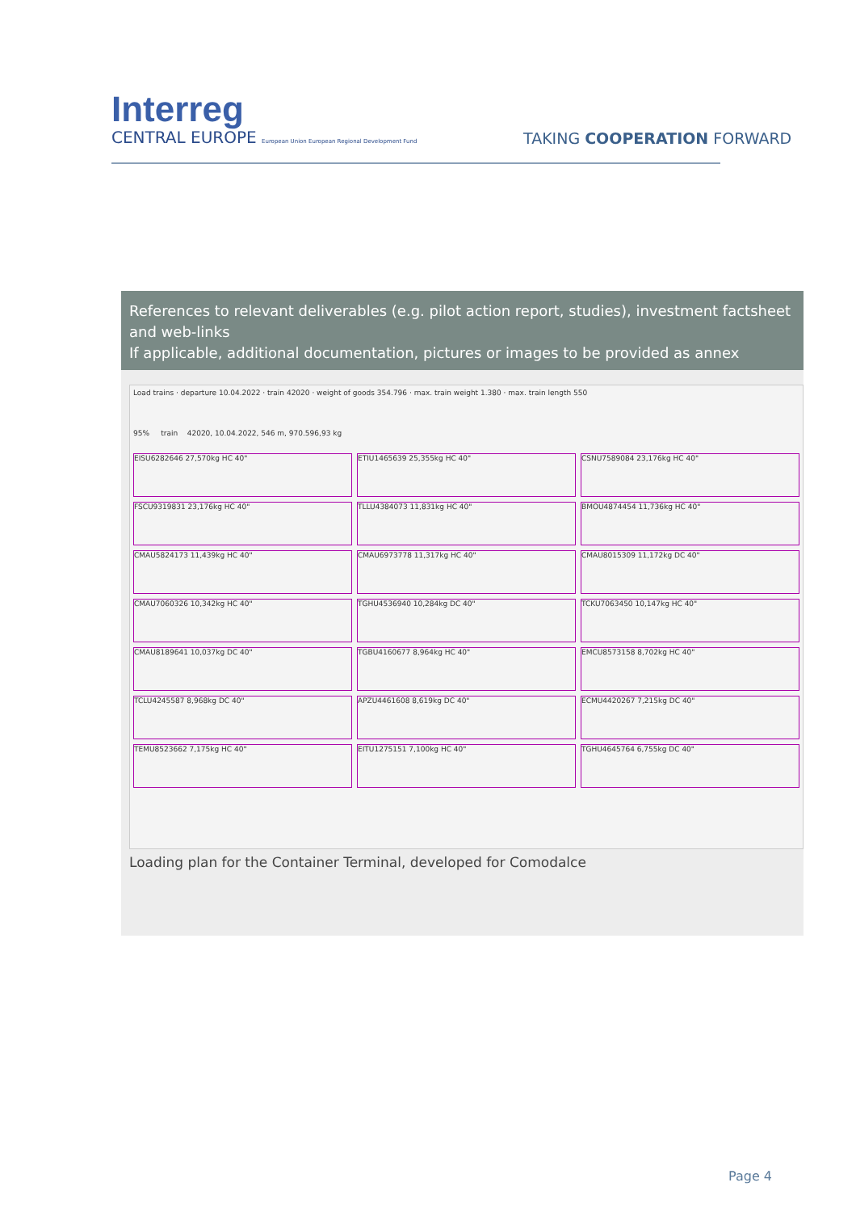Interreg
CENTRAL EUROPE European Union European Regional Development Fund
TAKING COOPERATION FORWARD
References to relevant deliverables (e.g. pilot action report, studies), investment factsheet and web-links
If applicable, additional documentation, pictures or images to be provided as annex
Load trains · departure 10.04.2022 · train 42020 · weight of goods 354.796 · max. train weight 1.380 · max. train length 550
95% train 42020, 10.04.2022, 546 m, 970.596,93 kg
EISU6282646 27,570kg HC 40"
ETIU1465639 25,355kg HC 40"
CSNU7589084 23,176kg HC 40"
FSCU9319831 23,176kg HC 40"
TLLU4384073 11,831kg HC 40"
BMOU4874454 11,736kg HC 40"
CMAU5824173 11,439kg HC 40"
CMAU6973778 11,317kg HC 40"
CMAU8015309 11,172kg DC 40"
CMAU7060326 10,342kg HC 40"
TGHU4536940 10,284kg DC 40"
TCKU7063450 10,147kg HC 40"
CMAU8189641 10,037kg DC 40"
TGBU4160677 8,964kg HC 40"
EMCU8573158 8,702kg HC 40"
TCLU4245587 8,968kg DC 40"
APZU4461608 8,619kg DC 40"
ECMU4420267 7,215kg DC 40"
TEMU8523662 7,175kg HC 40"
EITU1275151 7,100kg HC 40"
TGHU4645764 6,755kg DC 40"
Loading plan for the Container Terminal, developed for Comodalce
Page 4